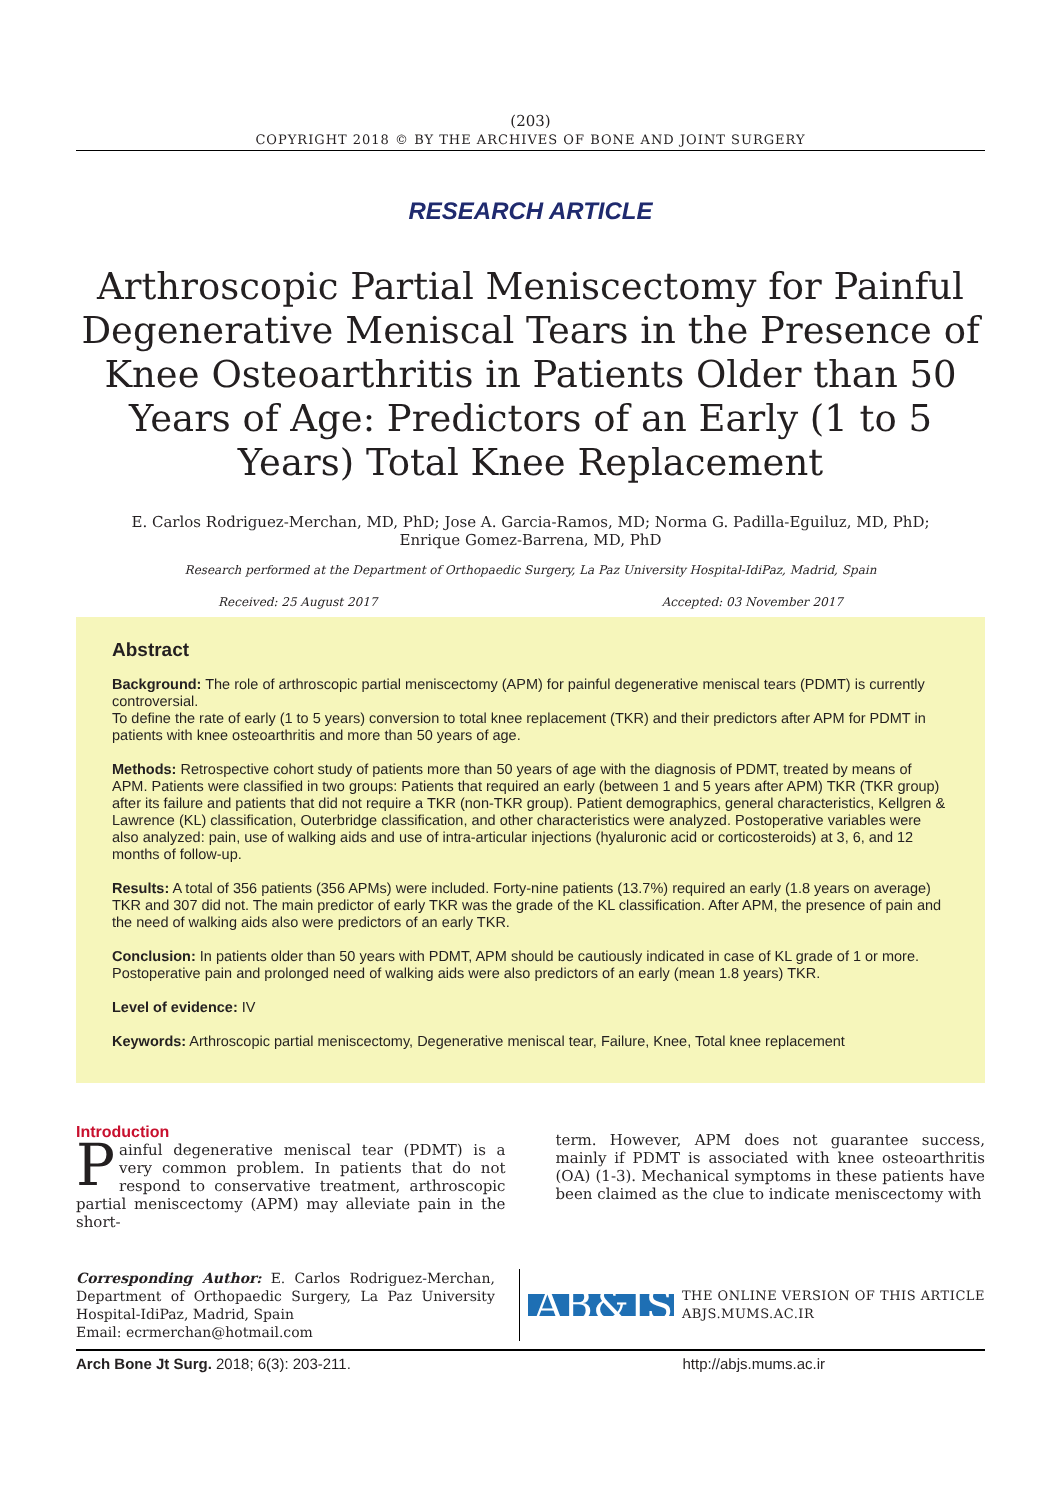(203)
COPYRIGHT 2018 © BY THE ARCHIVES OF BONE AND JOINT SURGERY
RESEARCH ARTICLE
Arthroscopic Partial Meniscectomy for Painful Degenerative Meniscal Tears in the Presence of Knee Osteoarthritis in Patients Older than 50 Years of Age: Predictors of an Early (1 to 5 Years) Total Knee Replacement
E. Carlos Rodriguez-Merchan, MD, PhD; Jose A. Garcia-Ramos, MD; Norma G. Padilla-Eguiluz, MD, PhD;
Enrique Gomez-Barrena, MD, PhD
Research performed at the Department of Orthopaedic Surgery, La Paz University Hospital-IdiPaz, Madrid, Spain
Received: 25 August 2017 Accepted: 03 November 2017
Abstract
Background: The role of arthroscopic partial meniscectomy (APM) for painful degenerative meniscal tears (PDMT) is currently controversial.
To define the rate of early (1 to 5 years) conversion to total knee replacement (TKR) and their predictors after APM for PDMT in patients with knee osteoarthritis and more than 50 years of age.
Methods: Retrospective cohort study of patients more than 50 years of age with the diagnosis of PDMT, treated by means of APM. Patients were classified in two groups: Patients that required an early (between 1 and 5 years after APM) TKR (TKR group) after its failure and patients that did not require a TKR (non-TKR group). Patient demographics, general characteristics, Kellgren & Lawrence (KL) classification, Outerbridge classification, and other characteristics were analyzed. Postoperative variables were also analyzed: pain, use of walking aids and use of intra-articular injections (hyaluronic acid or corticosteroids) at 3, 6, and 12 months of follow-up.
Results: A total of 356 patients (356 APMs) were included. Forty-nine patients (13.7%) required an early (1.8 years on average) TKR and 307 did not. The main predictor of early TKR was the grade of the KL classification. After APM, the presence of pain and the need of walking aids also were predictors of an early TKR.
Conclusion: In patients older than 50 years with PDMT, APM should be cautiously indicated in case of KL grade of 1 or more. Postoperative pain and prolonged need of walking aids were also predictors of an early (mean 1.8 years) TKR.
Level of evidence: IV
Keywords: Arthroscopic partial meniscectomy, Degenerative meniscal tear, Failure, Knee, Total knee replacement
Introduction
Painful degenerative meniscal tear (PDMT) is a very common problem. In patients that do not respond to conservative treatment, arthroscopic partial meniscectomy (APM) may alleviate pain in the short-
term. However, APM does not guarantee success, mainly if PDMT is associated with knee osteoarthritis (OA) (1-3). Mechanical symptoms in these patients have been claimed as the clue to indicate meniscectomy with
Corresponding Author: E. Carlos Rodriguez-Merchan, Department of Orthopaedic Surgery, La Paz University Hospital-IdiPaz, Madrid, Spain
Email: ecrmerchan@hotmail.com
AB&JS
THE ONLINE VERSION OF THIS ARTICLE
ABJS.MUMS.AC.IR
Arch Bone Jt Surg. 2018; 6(3): 203-211. http://abjs.mums.ac.ir